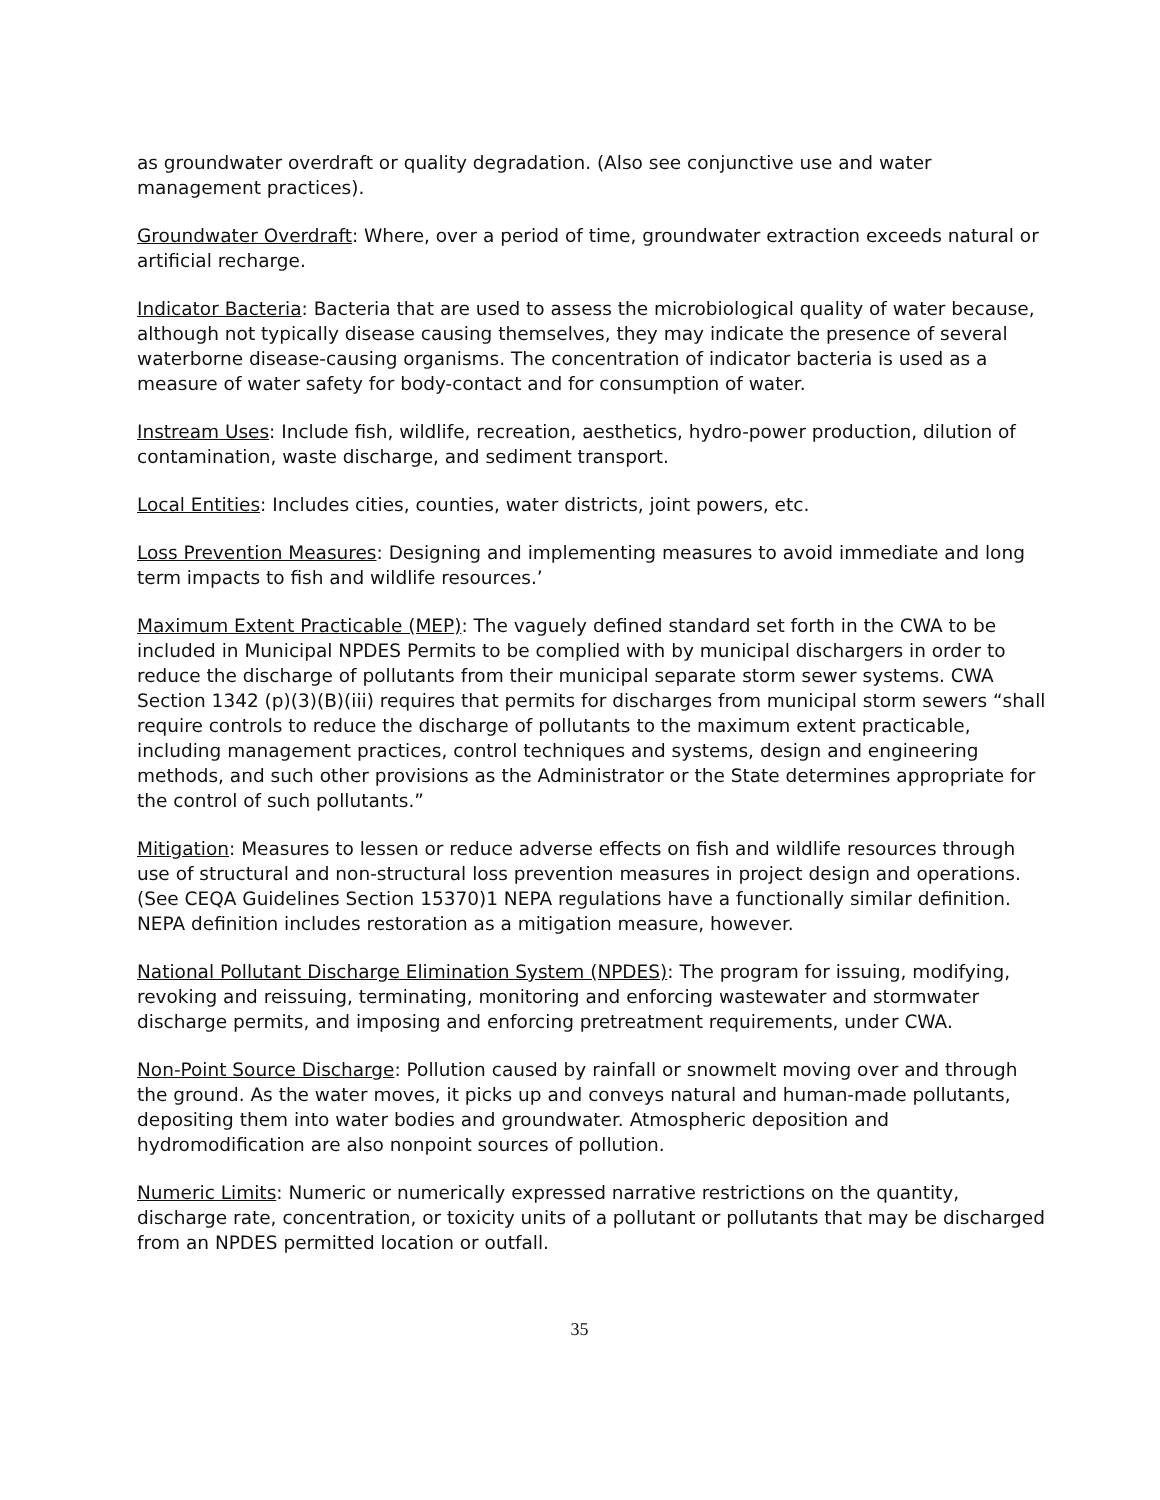as groundwater overdraft or quality degradation. (Also see conjunctive use and water management practices).
Groundwater Overdraft: Where, over a period of time, groundwater extraction exceeds natural or artificial recharge.
Indicator Bacteria: Bacteria that are used to assess the microbiological quality of water because, although not typically disease causing themselves, they may indicate the presence of several waterborne disease-causing organisms. The concentration of indicator bacteria is used as a measure of water safety for body-contact and for consumption of water.
Instream Uses: Include fish, wildlife, recreation, aesthetics, hydro-power production, dilution of contamination, waste discharge, and sediment transport.
Local Entities: Includes cities, counties, water districts, joint powers, etc.
Loss Prevention Measures: Designing and implementing measures to avoid immediate and long term impacts to fish and wildlife resources.’
Maximum Extent Practicable (MEP): The vaguely defined standard set forth in the CWA to be included in Municipal NPDES Permits to be complied with by municipal dischargers in order to reduce the discharge of pollutants from their municipal separate storm sewer systems. CWA Section 1342 (p)(3)(B)(iii) requires that permits for discharges from municipal storm sewers “shall require controls to reduce the discharge of pollutants to the maximum extent practicable, including management practices, control techniques and systems, design and engineering methods, and such other provisions as the Administrator or the State determines appropriate for the control of such pollutants.”
Mitigation: Measures to lessen or reduce adverse effects on fish and wildlife resources through use of structural and non-structural loss prevention measures in project design and operations. (See CEQA Guidelines Section 15370)1 NEPA regulations have a functionally similar definition. NEPA definition includes restoration as a mitigation measure, however.
National Pollutant Discharge Elimination System (NPDES): The program for issuing, modifying, revoking and reissuing, terminating, monitoring and enforcing wastewater and stormwater discharge permits, and imposing and enforcing pretreatment requirements, under CWA.
Non-Point Source Discharge: Pollution caused by rainfall or snowmelt moving over and through the ground. As the water moves, it picks up and conveys natural and human-made pollutants, depositing them into water bodies and groundwater. Atmospheric deposition and hydromodification are also nonpoint sources of pollution.
Numeric Limits: Numeric or numerically expressed narrative restrictions on the quantity, discharge rate, concentration, or toxicity units of a pollutant or pollutants that may be discharged from an NPDES permitted location or outfall.
35